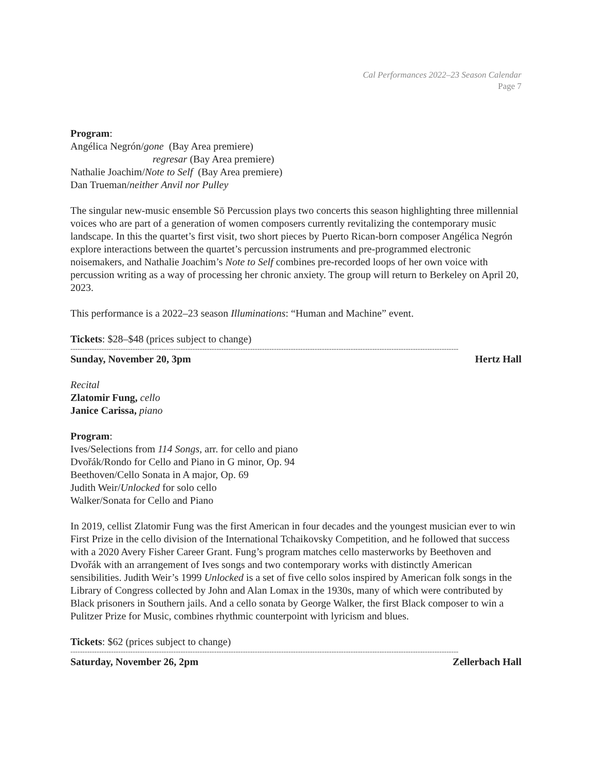Cal Performances 2022–23 Season Calendar
Page 7
Program:
Angélica Negrón/gone (Bay Area premiere)
regresar (Bay Area premiere)
Nathalie Joachim/Note to Self (Bay Area premiere)
Dan Trueman/neither Anvil nor Pulley
The singular new-music ensemble Sō Percussion plays two concerts this season highlighting three millennial voices who are part of a generation of women composers currently revitalizing the contemporary music landscape. In this the quartet’s first visit, two short pieces by Puerto Rican-born composer Angélica Negrón explore interactions between the quartet’s percussion instruments and pre-programmed electronic noisemakers, and Nathalie Joachim’s Note to Self combines pre-recorded loops of her own voice with percussion writing as a way of processing her chronic anxiety. The group will return to Berkeley on April 20, 2023.
This performance is a 2022–23 season Illuminations: “Human and Machine” event.
Tickets: $28–$48 (prices subject to change)
------------------------------------------------------------------------------------------------------------------------------------------------------------------
Sunday, November 20, 3pm Hertz Hall
Recital
Zlatomir Fung, cello
Janice Carissa, piano
Program:
Ives/Selections from 114 Songs, arr. for cello and piano
Dvořák/Rondo for Cello and Piano in G minor, Op. 94
Beethoven/Cello Sonata in A major, Op. 69
Judith Weir/Unlocked for solo cello
Walker/Sonata for Cello and Piano
In 2019, cellist Zlatomir Fung was the first American in four decades and the youngest musician ever to win First Prize in the cello division of the International Tchaikovsky Competition, and he followed that success with a 2020 Avery Fisher Career Grant. Fung’s program matches cello masterworks by Beethoven and Dvořák with an arrangement of Ives songs and two contemporary works with distinctly American sensibilities. Judith Weir’s 1999 Unlocked is a set of five cello solos inspired by American folk songs in the Library of Congress collected by John and Alan Lomax in the 1930s, many of which were contributed by Black prisoners in Southern jails. And a cello sonata by George Walker, the first Black composer to win a Pulitzer Prize for Music, combines rhythmic counterpoint with lyricism and blues.
Tickets: $62 (prices subject to change)
------------------------------------------------------------------------------------------------------------------------------------------------------------------
Saturday, November 26, 2pm Zellerbach Hall